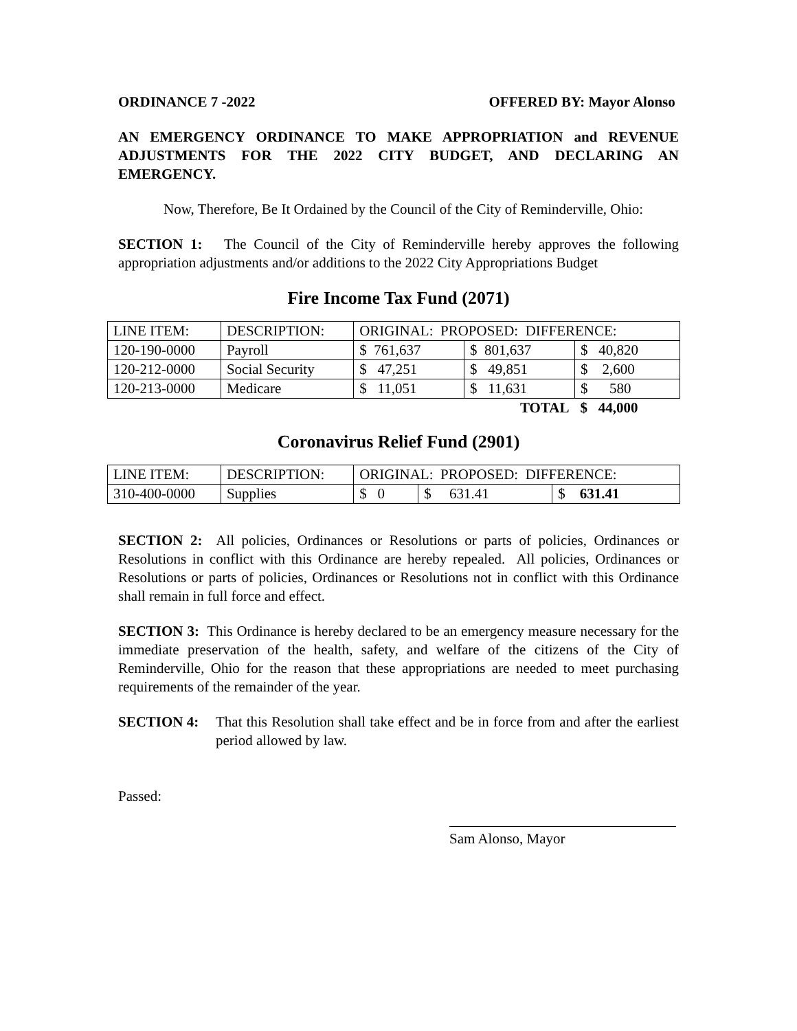ORDINANCE 7 -2022 OFFERED BY: Mayor Alonso
AN EMERGENCY ORDINANCE TO MAKE APPROPRIATION and REVENUE ADJUSTMENTS FOR THE 2022 CITY BUDGET, AND DECLARING AN EMERGENCY.
Now, Therefore, Be It Ordained by the Council of the City of Reminderville, Ohio:
SECTION 1: The Council of the City of Reminderville hereby approves the following appropriation adjustments and/or additions to the 2022 City Appropriations Budget
Fire Income Tax Fund (2071)
| LINE ITEM: | DESCRIPTION: | ORIGINAL: PROPOSED: DIFFERENCE: | | |
| 120-190-0000 | Payroll | $ 761,637 | $ 801,637 | $ 40,820 |
| 120-212-0000 | Social Security | $ 47,251 | $ 49,851 | $ 2,600 |
| 120-213-0000 | Medicare | $ 11,051 | $ 11,631 | $ 580 |
| | | | TOTAL | $ 44,000 |
Coronavirus Relief Fund (2901)
| LINE ITEM: | DESCRIPTION: | ORIGINAL: PROPOSED: DIFFERENCE: | | |
| 310-400-0000 | Supplies | $ 0 | $ 631.41 | $ 631.41 |
SECTION 2: All policies, Ordinances or Resolutions or parts of policies, Ordinances or Resolutions in conflict with this Ordinance are hereby repealed. All policies, Ordinances or Resolutions or parts of policies, Ordinances or Resolutions not in conflict with this Ordinance shall remain in full force and effect.
SECTION 3: This Ordinance is hereby declared to be an emergency measure necessary for the immediate preservation of the health, safety, and welfare of the citizens of the City of Reminderville, Ohio for the reason that these appropriations are needed to meet purchasing requirements of the remainder of the year.
SECTION 4: That this Resolution shall take effect and be in force from and after the earliest period allowed by law.
Passed:
Sam Alonso, Mayor